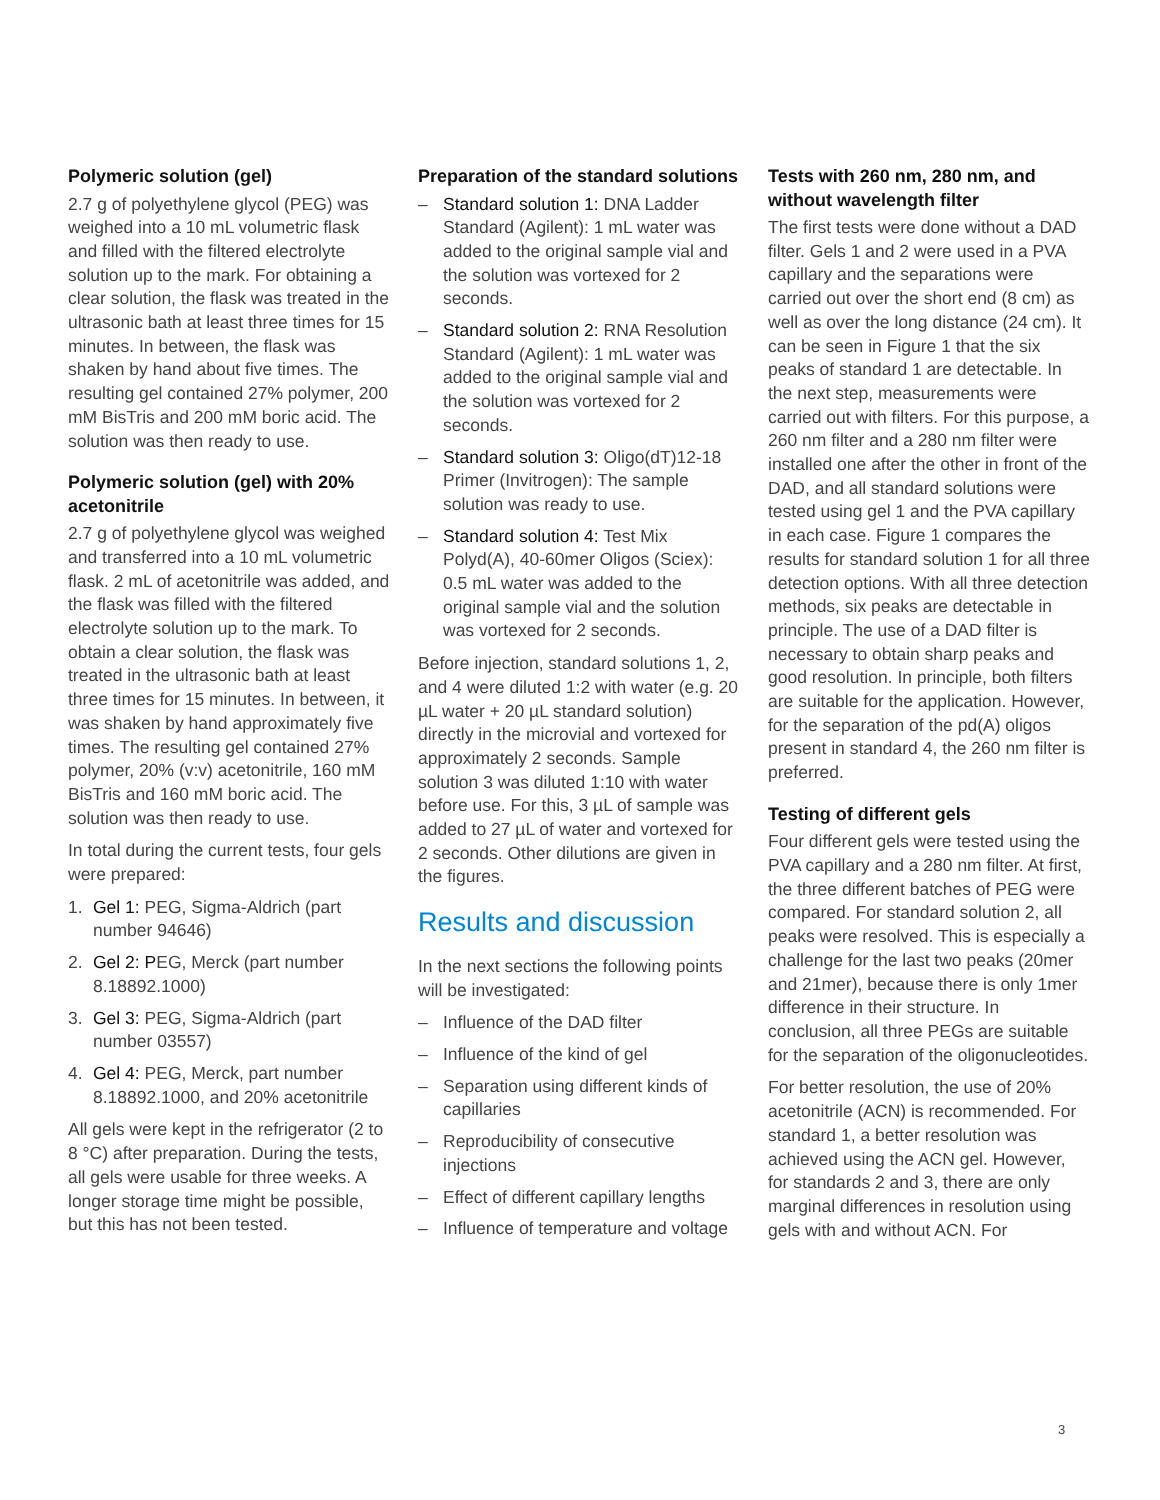Polymeric solution (gel)
2.7 g of polyethylene glycol (PEG) was weighed into a 10 mL volumetric flask and filled with the filtered electrolyte solution up to the mark. For obtaining a clear solution, the flask was treated in the ultrasonic bath at least three times for 15 minutes. In between, the flask was shaken by hand about five times. The resulting gel contained 27% polymer, 200 mM BisTris and 200 mM boric acid. The solution was then ready to use.
Polymeric solution (gel) with 20% acetonitrile
2.7 g of polyethylene glycol was weighed and transferred into a 10 mL volumetric flask. 2 mL of acetonitrile was added, and the flask was filled with the filtered electrolyte solution up to the mark. To obtain a clear solution, the flask was treated in the ultrasonic bath at least three times for 15 minutes. In between, it was shaken by hand approximately five times. The resulting gel contained 27% polymer, 20% (v:v) acetonitrile, 160 mM BisTris and 160 mM boric acid. The solution was then ready to use.
In total during the current tests, four gels were prepared:
1. Gel 1: PEG, Sigma-Aldrich (part number 94646)
2. Gel 2: PEG, Merck (part number 8.18892.1000)
3. Gel 3: PEG, Sigma-Aldrich (part number 03557)
4. Gel 4: PEG, Merck, part number 8.18892.1000, and 20% acetonitrile
All gels were kept in the refrigerator (2 to 8 °C) after preparation. During the tests, all gels were usable for three weeks. A longer storage time might be possible, but this has not been tested.
Preparation of the standard solutions
– Standard solution 1: DNA Ladder Standard (Agilent): 1 mL water was added to the original sample vial and the solution was vortexed for 2 seconds.
– Standard solution 2: RNA Resolution Standard (Agilent): 1 mL water was added to the original sample vial and the solution was vortexed for 2 seconds.
– Standard solution 3: Oligo(dT)12-18 Primer (Invitrogen): The sample solution was ready to use.
– Standard solution 4: Test Mix Polyd(A), 40-60mer Oligos (Sciex): 0.5 mL water was added to the original sample vial and the solution was vortexed for 2 seconds.
Before injection, standard solutions 1, 2, and 4 were diluted 1:2 with water (e.g. 20 µL water + 20 µL standard solution) directly in the microvial and vortexed for approximately 2 seconds. Sample solution 3 was diluted 1:10 with water before use. For this, 3 µL of sample was added to 27 µL of water and vortexed for 2 seconds. Other dilutions are given in the figures.
Results and discussion
In the next sections the following points will be investigated:
– Influence of the DAD filter
– Influence of the kind of gel
– Separation using different kinds of capillaries
– Reproducibility of consecutive injections
– Effect of different capillary lengths
– Influence of temperature and voltage
Tests with 260 nm, 280 nm, and without wavelength filter
The first tests were done without a DAD filter. Gels 1 and 2 were used in a PVA capillary and the separations were carried out over the short end (8 cm) as well as over the long distance (24 cm). It can be seen in Figure 1 that the six peaks of standard 1 are detectable. In the next step, measurements were carried out with filters. For this purpose, a 260 nm filter and a 280 nm filter were installed one after the other in front of the DAD, and all standard solutions were tested using gel 1 and the PVA capillary in each case. Figure 1 compares the results for standard solution 1 for all three detection options. With all three detection methods, six peaks are detectable in principle. The use of a DAD filter is necessary to obtain sharp peaks and good resolution. In principle, both filters are suitable for the application. However, for the separation of the pd(A) oligos present in standard 4, the 260 nm filter is preferred.
Testing of different gels
Four different gels were tested using the PVA capillary and a 280 nm filter. At first, the three different batches of PEG were compared. For standard solution 2, all peaks were resolved. This is especially a challenge for the last two peaks (20mer and 21mer), because there is only 1mer difference in their structure. In conclusion, all three PEGs are suitable for the separation of the oligonucleotides.
For better resolution, the use of 20% acetonitrile (ACN) is recommended. For standard 1, a better resolution was achieved using the ACN gel. However, for standards 2 and 3, there are only marginal differences in resolution using gels with and without ACN. For
3